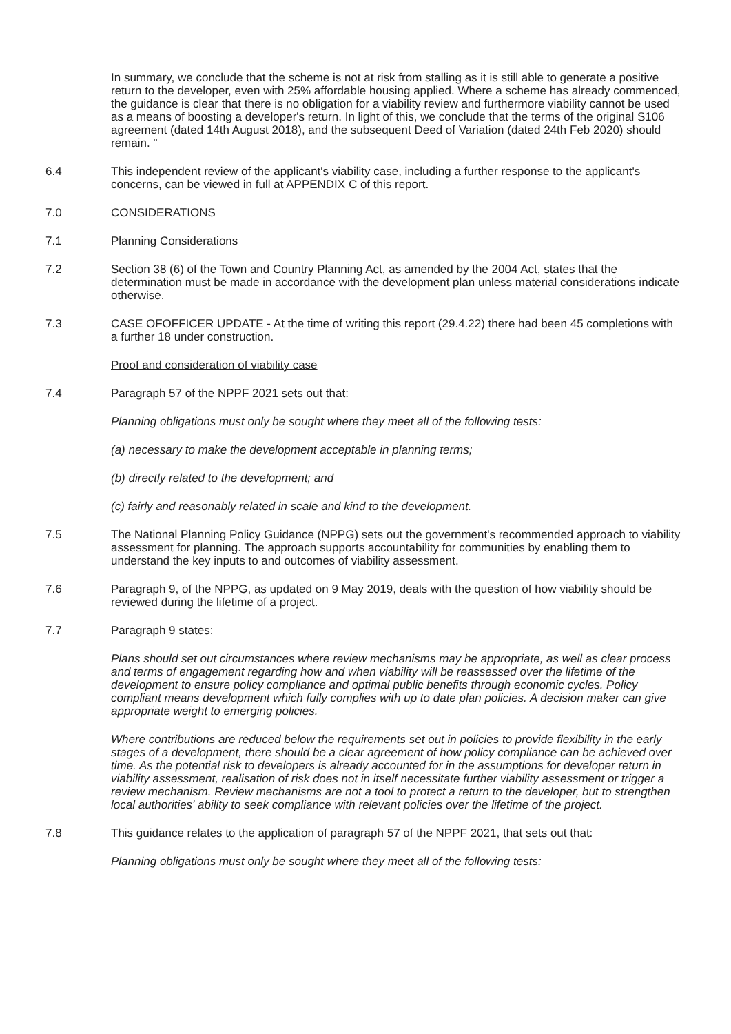In summary, we conclude that the scheme is not at risk from stalling as it is still able to generate a positive return to the developer, even with 25% affordable housing applied. Where a scheme has already commenced, the guidance is clear that there is no obligation for a viability review and furthermore viability cannot be used as a means of boosting a developer's return. In light of this, we conclude that the terms of the original S106 agreement (dated 14th August 2018), and the subsequent Deed of Variation (dated 24th Feb 2020) should remain. "
6.4 This independent review of the applicant's viability case, including a further response to the applicant's concerns, can be viewed in full at APPENDIX C of this report.
7.0 CONSIDERATIONS
7.1 Planning Considerations
7.2 Section 38 (6) of the Town and Country Planning Act, as amended by the 2004 Act, states that the determination must be made in accordance with the development plan unless material considerations indicate otherwise.
7.3 CASE OFOFFICER UPDATE - At the time of writing this report (29.4.22) there had been 45 completions with a further 18 under construction.
Proof and consideration of viability case
7.4 Paragraph 57 of the NPPF 2021 sets out that:
Planning obligations must only be sought where they meet all of the following tests:
(a) necessary to make the development acceptable in planning terms;
(b) directly related to the development; and
(c) fairly and reasonably related in scale and kind to the development.
7.5 The National Planning Policy Guidance (NPPG) sets out the government's recommended approach to viability assessment for planning. The approach supports accountability for communities by enabling them to understand the key inputs to and outcomes of viability assessment.
7.6 Paragraph 9, of the NPPG, as updated on 9 May 2019, deals with the question of how viability should be reviewed during the lifetime of a project.
7.7 Paragraph 9 states:
Plans should set out circumstances where review mechanisms may be appropriate, as well as clear process and terms of engagement regarding how and when viability will be reassessed over the lifetime of the development to ensure policy compliance and optimal public benefits through economic cycles. Policy compliant means development which fully complies with up to date plan policies. A decision maker can give appropriate weight to emerging policies.
Where contributions are reduced below the requirements set out in policies to provide flexibility in the early stages of a development, there should be a clear agreement of how policy compliance can be achieved over time. As the potential risk to developers is already accounted for in the assumptions for developer return in viability assessment, realisation of risk does not in itself necessitate further viability assessment or trigger a review mechanism. Review mechanisms are not a tool to protect a return to the developer, but to strengthen local authorities' ability to seek compliance with relevant policies over the lifetime of the project.
7.8 This guidance relates to the application of paragraph 57 of the NPPF 2021, that sets out that:
Planning obligations must only be sought where they meet all of the following tests: